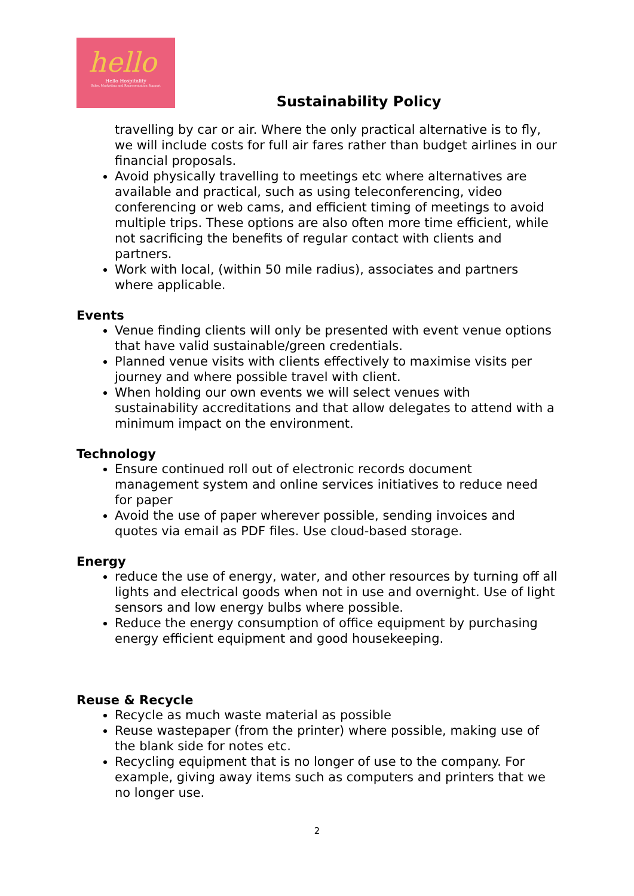hello
Hello Hospitality
Sales, Marketing and Representation Support
Sustainability Policy
travelling by car or air. Where the only practical alternative is to fly, we will include costs for full air fares rather than budget airlines in our financial proposals.
Avoid physically travelling to meetings etc where alternatives are available and practical, such as using teleconferencing, video conferencing or web cams, and efficient timing of meetings to avoid multiple trips. These options are also often more time efficient, while not sacrificing the benefits of regular contact with clients and partners.
Work with local, (within 50 mile radius), associates and partners where applicable.
Events
Venue finding clients will only be presented with event venue options that have valid sustainable/green credentials.
Planned venue visits with clients effectively to maximise visits per journey and where possible travel with client.
When holding our own events we will select venues with sustainability accreditations and that allow delegates to attend with a minimum impact on the environment.
Technology
Ensure continued roll out of electronic records document management system and online services initiatives to reduce need for paper
Avoid the use of paper wherever possible, sending invoices and quotes via email as PDF files. Use cloud-based storage.
Energy
reduce the use of energy, water, and other resources by turning off all lights and electrical goods when not in use and overnight. Use of light sensors and low energy bulbs where possible.
Reduce the energy consumption of office equipment by purchasing energy efficient equipment and good housekeeping.
Reuse & Recycle
Recycle as much waste material as possible
Reuse wastepaper (from the printer) where possible, making use of the blank side for notes etc.
Recycling equipment that is no longer of use to the company. For example, giving away items such as computers and printers that we no longer use.
2